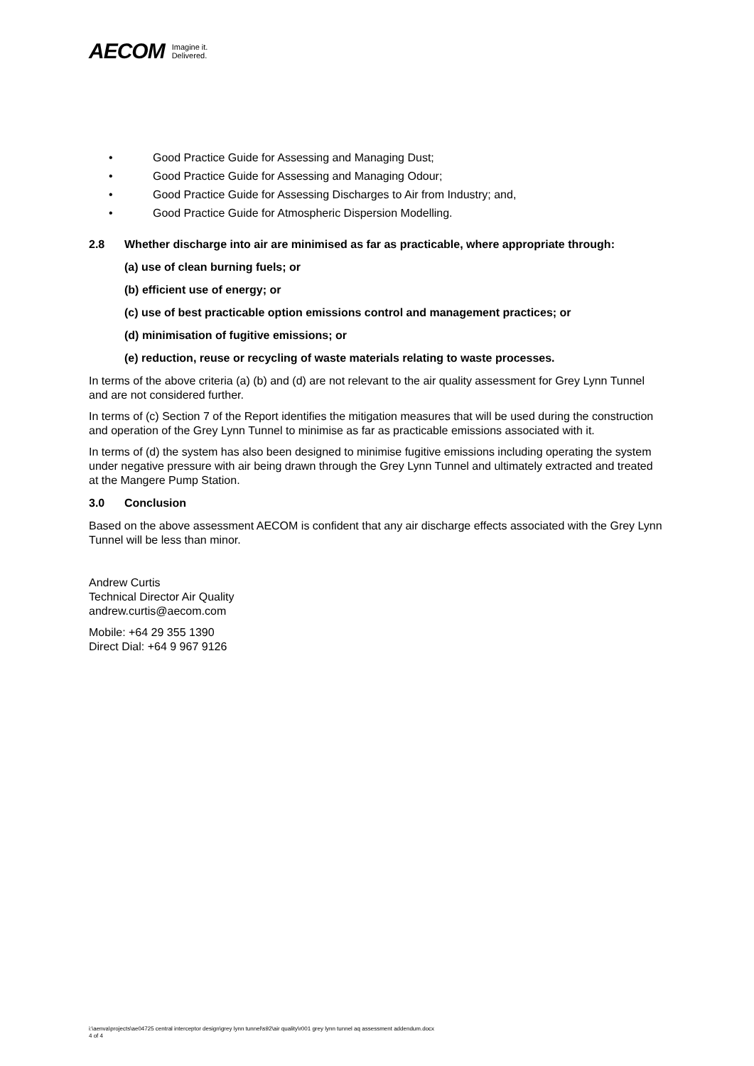AECOM Imagine it.
Delivered.
• Good Practice Guide for Assessing and Managing Dust;
• Good Practice Guide for Assessing and Managing Odour;
• Good Practice Guide for Assessing Discharges to Air from Industry; and,
• Good Practice Guide for Atmospheric Dispersion Modelling.
2.8 Whether discharge into air are minimised as far as practicable, where appropriate through:
(a) use of clean burning fuels; or
(b) efficient use of energy; or
(c) use of best practicable option emissions control and management practices; or
(d) minimisation of fugitive emissions; or
(e) reduction, reuse or recycling of waste materials relating to waste processes.
In terms of the above criteria (a) (b) and (d) are not relevant to the air quality assessment for Grey Lynn Tunnel and are not considered further.
In terms of (c) Section 7 of the Report identifies the mitigation measures that will be used during the construction and operation of the Grey Lynn Tunnel to minimise as far as practicable emissions associated with it.
In terms of (d) the system has also been designed to minimise fugitive emissions including operating the system under negative pressure with air being drawn through the Grey Lynn Tunnel and ultimately extracted and treated at the Mangere Pump Station.
3.0 Conclusion
Based on the above assessment AECOM is confident that any air discharge effects associated with the Grey Lynn Tunnel will be less than minor.
Andrew Curtis
Technical Director Air Quality
andrew.curtis@aecom.com
Mobile: +64 29 355 1390
Direct Dial: +64 9 967 9126
i:\aenva\projects\ae04725 central interceptor design\grey lynn tunnel\s92\air quality\r001 grey lynn tunnel aq assessment addendum.docx
4 of 4